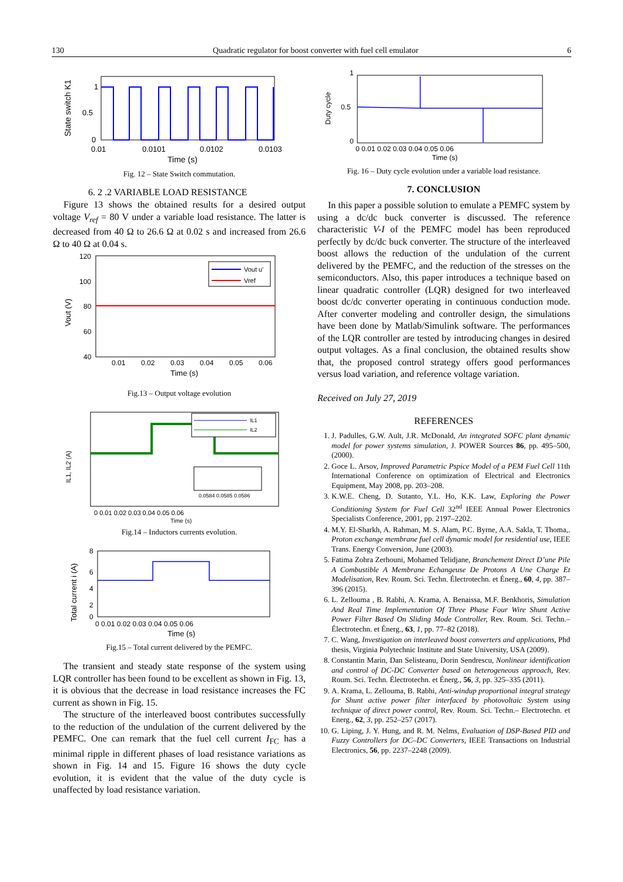130 Quadratic regulator for boost converter with fuel cell emulator 6
1
0.5
0
0.01
0.0101
0.0102
0.0103
Time (s)
State switch K1
Fig. 12 – State Switch commutation.
6. 2 .2 VARIABLE LOAD RESISTANCE
Figure 13 shows the obtained results for a desired output voltage V<sub>ref</sub> = 80 V under a variable load resistance. The latter is decreased from 40 Ω to 26.6 Ω at 0.02 s and increased from 26.6 Ω to 40 Ω at 0.04 s.
Vout u'
Vref
120
100
80
60
40
0.01
0.02
0.03
0.04
0.05
0.06
Time (s)
Vout (V)
Fig.13 – Output voltage evolution
IL1
IL2
0 0.01 0.02 0.03 0.04 0.05 0.06
Time (s)
0.0584 0.0585 0.0586
IL1, IL2 (A)
Fig.14 – Inductors currents evolution.
8
6
4
2
0
0 0.01 0.02 0.03 0.04 0.05 0.06
Time (s)
Total current i (A)
Fig.15 – Total current delivered by the PEMFC.
The transient and steady state response of the system using LQR controller has been found to be excellent as shown in Fig. 13, it is obvious that the decrease in load resistance increases the FC current as shown in Fig. 15.
The structure of the interleaved boost contributes successfully to the reduction of the undulation of the current delivered by the PEMFC. One can remark that the fuel cell current I<sub>FC</sub> has a minimal ripple in different phases of load resistance variations as shown in Fig. 14 and 15. Figure 16 shows the duty cycle evolution, it is evident that the value of the duty cycle is unaffected by load resistance variation.
1
0.5
0
0 0.01 0.02 0.03 0.04 0.05 0.06
Time (s)
Duty cycle
Fig. 16 – Duty cycle evolution under a variable load resistance.
7. CONCLUSION
In this paper a possible solution to emulate a PEMFC system by using a dc/dc buck converter is discussed. The reference characteristic V-I of the PEMFC model has been reproduced perfectly by dc/dc buck converter. The structure of the interleaved boost allows the reduction of the undulation of the current delivered by the PEMFC, and the reduction of the stresses on the semiconductors. Also, this paper introduces a technique based on linear quadratic controller (LQR) designed for two interleaved boost dc/dc converter operating in continuous conduction mode. After converter modeling and controller design, the simulations have been done by Matlab/Simulink software. The performances of the LQR controller are tested by introducing changes in desired output voltages. As a final conclusion, the obtained results show that, the proposed control strategy offers good performances versus load variation, and reference voltage variation.
Received on July 27, 2019
REFERENCES
1. J. Padulles, G.W. Ault, J.R. McDonald, An integrated SOFC plant dynamic model for power systems simulation, J. POWER Sources 86, pp. 495–500, (2000).
2. Goce L. Arsov, Improved Parametric Pspice Model of a PEM Fuel Cell 11th International Conference on optimization of Electrical and Electronics Equipment, May 2008, pp. 203–208.
3. K.W.E. Cheng, D. Sutanto, Y.L. Ho, K.K. Law, Exploring the Power Conditioning System for Fuel Cell 32<sup>nd</sup> IEEE Annual Power Electronics Specialists Conference, 2001, pp. 2197–2202.
4. M.Y. El-Sharkh, A. Rahman, M. S. Alam, P.C. Byrne, A.A. Sakla, T. Thoma,. Proton exchange membrane fuel cell dynamic model for residential use, IEEE Trans. Energy Conversion, June (2003).
5. Fatima Zohra Zerhouni, Mohamed Telidjane, Branchement Direct D’une Pile A Combustible A Membrane Echangeuse De Protons A Une Charge Et Modelisation, Rev. Roum. Sci. Techn. Électrotechn. et Énerg., 60, 4, pp. 387–396 (2015).
6. L. Zellouma , B. Rabhi, A. Krama, A. Benaissa, M.F. Benkhoris, Simulation And Real Time Implementation Of Three Phase Four Wire Shunt Active Power Filter Based On Sliding Mode Controller, Rev. Roum. Sci. Techn.– Électrotechn. et Énerg., 63, 1, pp. 77–82 (2018).
7. C. Wang, Investigation on interleaved boost converters and applications, Phd thesis, Virginia Polytechnic Institute and State University, USA (2009).
8. Constantin Marin, Dan Selisteanu, Dorin Sendrescu, Nonlinear identification and control of DC-DC Converter based on heterogeneous approach, Rev. Roum. Sci. Techn. Électrotechn. et Énerg., 56, 3, pp. 325–335 (2011).
9. A. Krama, L. Zellouma, B. Rabhi, Anti-windup proportional integral strategy for Shunt active power filter interfaced by photovoltaic System using technique of direct power control, Rev. Roum. Sci. Techn.– Electrotechn. et Energ., 62, 3, pp. 252–257 (2017).
10. G. Liping, J. Y. Hung, and R. M. Nelms, Evaluation of DSP-Based PID and Fuzzy Controllers for DC–DC Converters, IEEE Transactions on Industrial Electronics, 56, pp. 2237–2248 (2009).